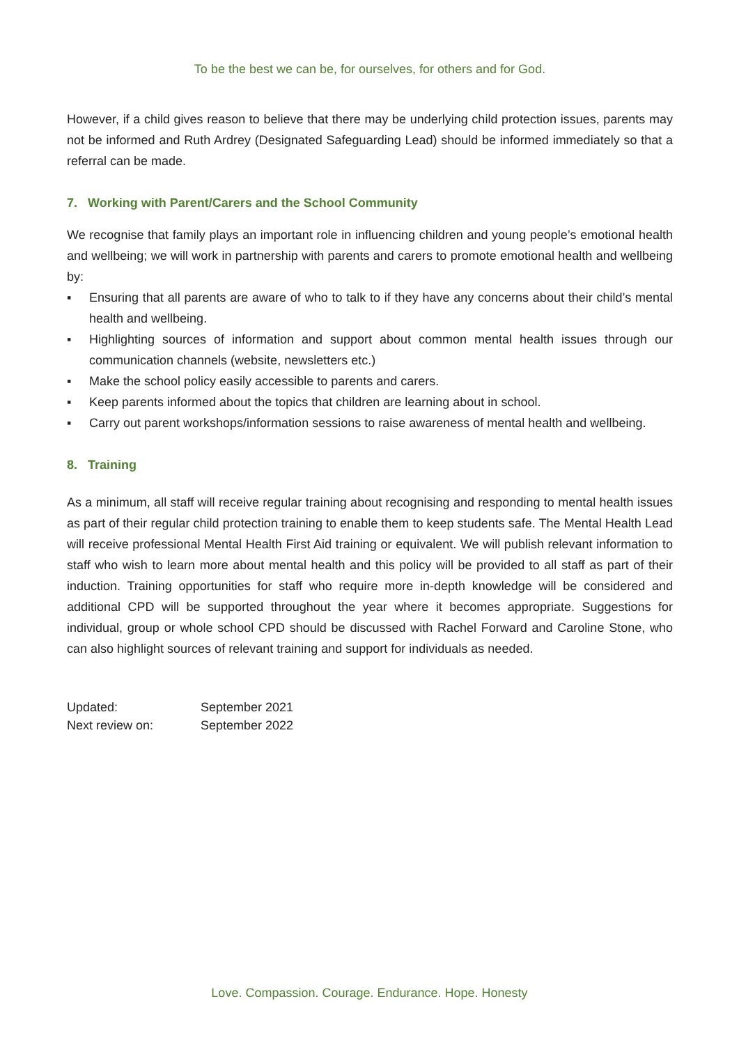To be the best we can be, for ourselves, for others and for God.
However, if a child gives reason to believe that there may be underlying child protection issues, parents may not be informed and Ruth Ardrey (Designated Safeguarding Lead) should be informed immediately so that a referral can be made.
7. Working with Parent/Carers and the School Community
We recognise that family plays an important role in influencing children and young people’s emotional health and wellbeing; we will work in partnership with parents and carers to promote emotional health and wellbeing by:
▪ Ensuring that all parents are aware of who to talk to if they have any concerns about their child’s mental health and wellbeing.
▪ Highlighting sources of information and support about common mental health issues through our communication channels (website, newsletters etc.)
▪ Make the school policy easily accessible to parents and carers.
▪ Keep parents informed about the topics that children are learning about in school.
▪ Carry out parent workshops/information sessions to raise awareness of mental health and wellbeing.
8. Training
As a minimum, all staff will receive regular training about recognising and responding to mental health issues as part of their regular child protection training to enable them to keep students safe. The Mental Health Lead will receive professional Mental Health First Aid training or equivalent. We will publish relevant information to staff who wish to learn more about mental health and this policy will be provided to all staff as part of their induction. Training opportunities for staff who require more in-depth knowledge will be considered and additional CPD will be supported throughout the year where it becomes appropriate. Suggestions for individual, group or whole school CPD should be discussed with Rachel Forward and Caroline Stone, who can also highlight sources of relevant training and support for individuals as needed.
| Updated: | September 2021 |
| Next review on: | September 2022 |
Love. Compassion. Courage. Endurance. Hope. Honesty